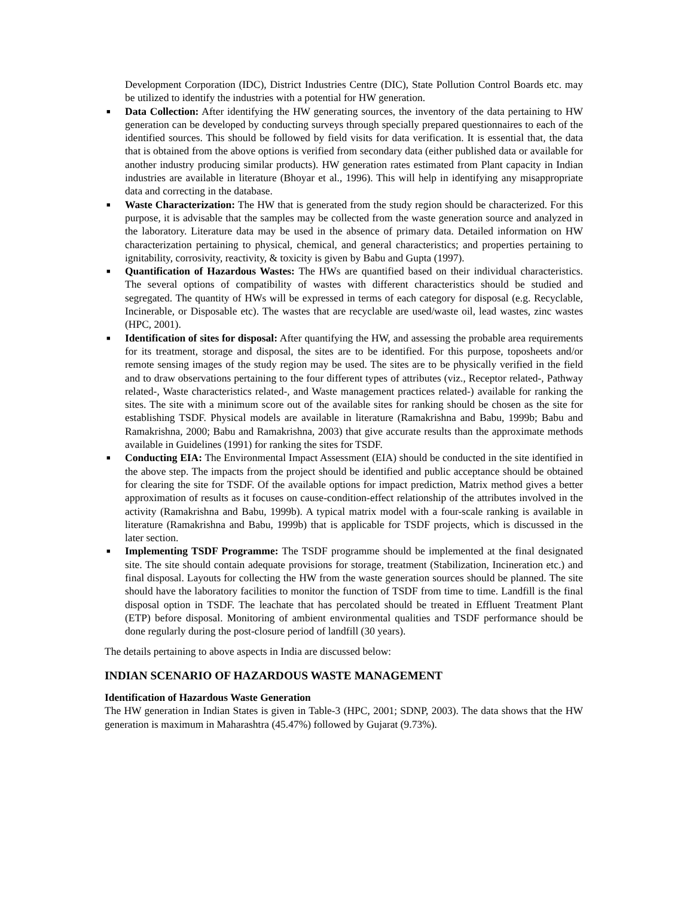Development Corporation (IDC), District Industries Centre (DIC), State Pollution Control Boards etc. may be utilized to identify the industries with a potential for HW generation.
■ Data Collection: After identifying the HW generating sources, the inventory of the data pertaining to HW generation can be developed by conducting surveys through specially prepared questionnaires to each of the identified sources. This should be followed by field visits for data verification. It is essential that, the data that is obtained from the above options is verified from secondary data (either published data or available for another industry producing similar products). HW generation rates estimated from Plant capacity in Indian industries are available in literature (Bhoyar et al., 1996). This will help in identifying any misappropriate data and correcting in the database.
■ Waste Characterization: The HW that is generated from the study region should be characterized. For this purpose, it is advisable that the samples may be collected from the waste generation source and analyzed in the laboratory. Literature data may be used in the absence of primary data. Detailed information on HW characterization pertaining to physical, chemical, and general characteristics; and properties pertaining to ignitability, corrosivity, reactivity, & toxicity is given by Babu and Gupta (1997).
■ Quantification of Hazardous Wastes: The HWs are quantified based on their individual characteristics. The several options of compatibility of wastes with different characteristics should be studied and segregated. The quantity of HWs will be expressed in terms of each category for disposal (e.g. Recyclable, Incinerable, or Disposable etc). The wastes that are recyclable are used/waste oil, lead wastes, zinc wastes (HPC, 2001).
■ Identification of sites for disposal: After quantifying the HW, and assessing the probable area requirements for its treatment, storage and disposal, the sites are to be identified. For this purpose, toposheets and/or remote sensing images of the study region may be used. The sites are to be physically verified in the field and to draw observations pertaining to the four different types of attributes (viz., Receptor related-, Pathway related-, Waste characteristics related-, and Waste management practices related-) available for ranking the sites. The site with a minimum score out of the available sites for ranking should be chosen as the site for establishing TSDF. Physical models are available in literature (Ramakrishna and Babu, 1999b; Babu and Ramakrishna, 2000; Babu and Ramakrishna, 2003) that give accurate results than the approximate methods available in Guidelines (1991) for ranking the sites for TSDF.
■ Conducting EIA: The Environmental Impact Assessment (EIA) should be conducted in the site identified in the above step. The impacts from the project should be identified and public acceptance should be obtained for clearing the site for TSDF. Of the available options for impact prediction, Matrix method gives a better approximation of results as it focuses on cause-condition-effect relationship of the attributes involved in the activity (Ramakrishna and Babu, 1999b). A typical matrix model with a four-scale ranking is available in literature (Ramakrishna and Babu, 1999b) that is applicable for TSDF projects, which is discussed in the later section.
■ Implementing TSDF Programme: The TSDF programme should be implemented at the final designated site. The site should contain adequate provisions for storage, treatment (Stabilization, Incineration etc.) and final disposal. Layouts for collecting the HW from the waste generation sources should be planned. The site should have the laboratory facilities to monitor the function of TSDF from time to time. Landfill is the final disposal option in TSDF. The leachate that has percolated should be treated in Effluent Treatment Plant (ETP) before disposal. Monitoring of ambient environmental qualities and TSDF performance should be done regularly during the post-closure period of landfill (30 years).
The details pertaining to above aspects in India are discussed below:
INDIAN SCENARIO OF HAZARDOUS WASTE MANAGEMENT
Identification of Hazardous Waste Generation
The HW generation in Indian States is given in Table-3 (HPC, 2001; SDNP, 2003). The data shows that the HW generation is maximum in Maharashtra (45.47%) followed by Gujarat (9.73%).